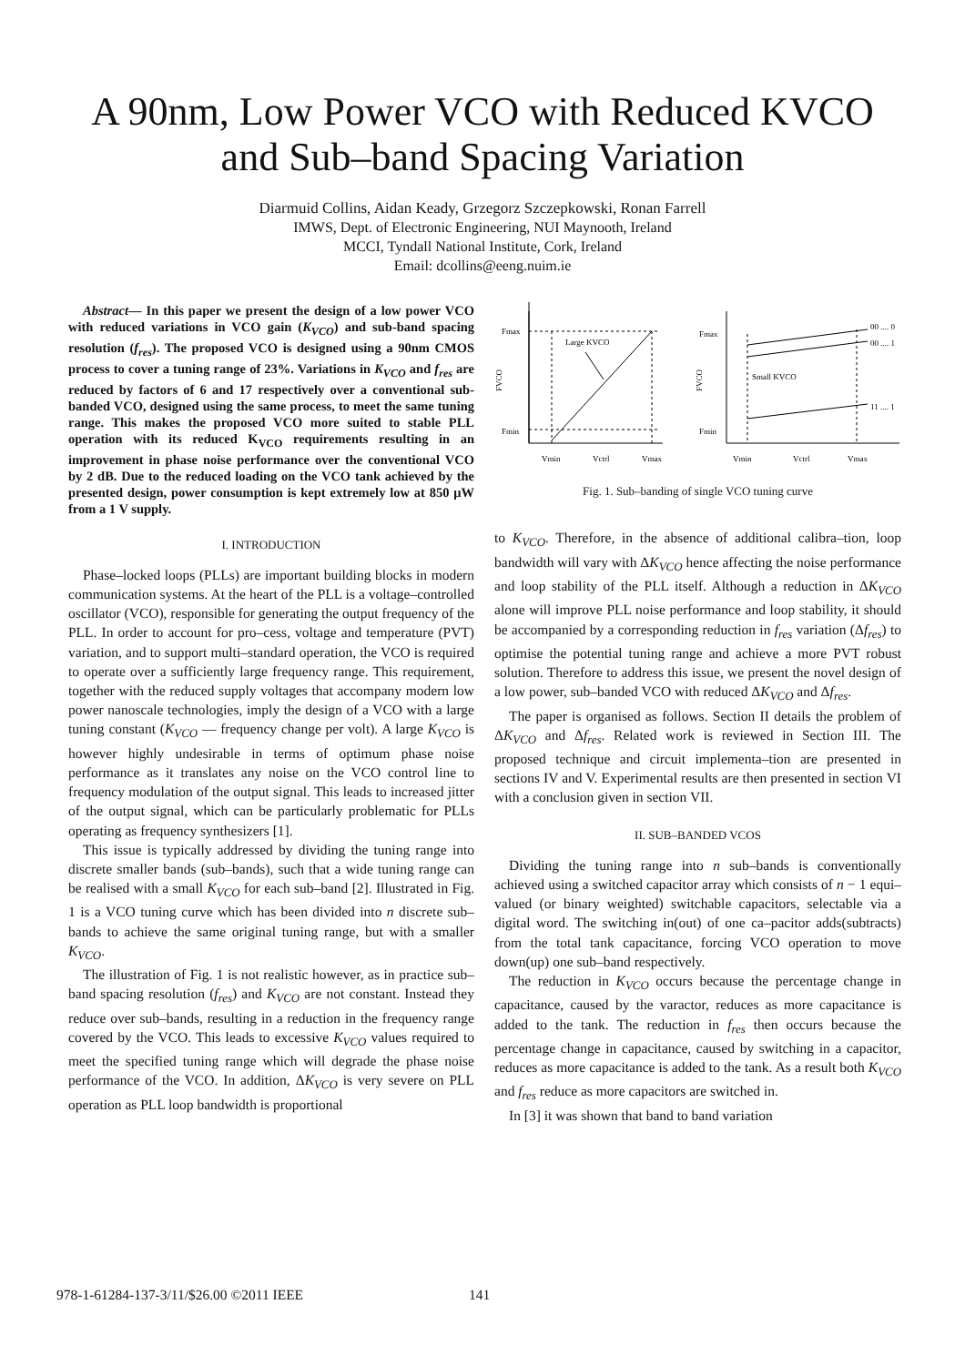A 90nm, Low Power VCO with Reduced KVCO
and Sub–band Spacing Variation
Diarmuid Collins, Aidan Keady, Grzegorz Szczepkowski, Ronan Farrell
IMWS, Dept. of Electronic Engineering, NUI Maynooth, Ireland
MCCI, Tyndall National Institute, Cork, Ireland
Email: dcollins@eeng.nuim.ie
Abstract— In this paper we present the design of a low power VCO with reduced variations in VCO gain (K<sub>VCO</sub>) and sub-band spacing resolution (f<sub>res</sub>). The proposed VCO is designed using a 90nm CMOS process to cover a tuning range of 23%. Variations in K<sub>VCO</sub> and f<sub>res</sub> are reduced by factors of 6 and 17 respectively over a conventional sub-banded VCO, designed using the same process, to meet the same tuning range. This makes the proposed VCO more suited to stable PLL operation with its reduced K<sub>VCO</sub> requirements resulting in an improvement in phase noise performance over the conventional VCO by 2 dB. Due to the reduced loading on the VCO tank achieved by the presented design, power consumption is kept extremely low at 850 μW from a 1 V supply.
I. INTRODUCTION
Phase–locked loops (PLLs) are important building blocks in modern communication systems. At the heart of the PLL is a voltage–controlled oscillator (VCO), responsible for generating the output frequency of the PLL. In order to account for pro–cess, voltage and temperature (PVT) variation, and to support multi–standard operation, the VCO is required to operate over a sufficiently large frequency range. This requirement, together with the reduced supply voltages that accompany modern low power nanoscale technologies, imply the design of a VCO with a large tuning constant (K<sub>VCO</sub> — frequency change per volt). A large K<sub>VCO</sub> is however highly undesirable in terms of optimum phase noise performance as it translates any noise on the VCO control line to frequency modulation of the output signal. This leads to increased jitter of the output signal, which can be particularly problematic for PLLs operating as frequency synthesizers [1].
This issue is typically addressed by dividing the tuning range into discrete smaller bands (sub–bands), such that a wide tuning range can be realised with a small K<sub>VCO</sub> for each sub–band [2]. Illustrated in Fig. 1 is a VCO tuning curve which has been divided into n discrete sub–bands to achieve the same original tuning range, but with a smaller K<sub>VCO</sub>.
The illustration of Fig. 1 is not realistic however, as in practice sub–band spacing resolution (f<sub>res</sub>) and K<sub>VCO</sub> are not constant. Instead they reduce over sub–bands, resulting in a reduction in the frequency range covered by the VCO. This leads to excessive K<sub>VCO</sub> values required to meet the specified tuning range which will degrade the phase noise performance of the VCO. In addition, ΔK<sub>VCO</sub> is very severe on PLL operation as PLL loop bandwidth is proportional
Fmax
Fmin
FVCO
Large KVCO
Vmin
Vctrl
Vmax
Fmax
Fmin
FVCO
00 .... 0
00 .... 1
11 .... 1
Small KVCO
Vmin
Vctrl
Vmax
Fig. 1. Sub–banding of single VCO tuning curve
to K<sub>VCO</sub>. Therefore, in the absence of additional calibra–tion, loop bandwidth will vary with ΔK<sub>VCO</sub> hence affecting the noise performance and loop stability of the PLL itself. Although a reduction in ΔK<sub>VCO</sub> alone will improve PLL noise performance and loop stability, it should be accompanied by a corresponding reduction in f<sub>res</sub> variation (Δf<sub>res</sub>) to optimise the potential tuning range and achieve a more PVT robust solution. Therefore to address this issue, we present the novel design of a low power, sub–banded VCO with reduced ΔK<sub>VCO</sub> and Δf<sub>res</sub>.
The paper is organised as follows. Section II details the problem of ΔK<sub>VCO</sub> and Δf<sub>res</sub>. Related work is reviewed in Section III. The proposed technique and circuit implementa–tion are presented in sections IV and V. Experimental results are then presented in section VI with a conclusion given in section VII.
II. SUB–BANDED VCOS
Dividing the tuning range into n sub–bands is conventionally achieved using a switched capacitor array which consists of n − 1 equi–valued (or binary weighted) switchable capacitors, selectable via a digital word. The switching in(out) of one ca–pacitor adds(subtracts) from the total tank capacitance, forcing VCO operation to move down(up) one sub–band respectively.
The reduction in K<sub>VCO</sub> occurs because the percentage change in capacitance, caused by the varactor, reduces as more capacitance is added to the tank. The reduction in f<sub>res</sub> then occurs because the percentage change in capacitance, caused by switching in a capacitor, reduces as more capacitance is added to the tank. As a result both K<sub>VCO</sub> and f<sub>res</sub> reduce as more capacitors are switched in.
In [3] it was shown that band to band variation
978-1-61284-137-3/11/$26.00 ©2011 IEEE
141